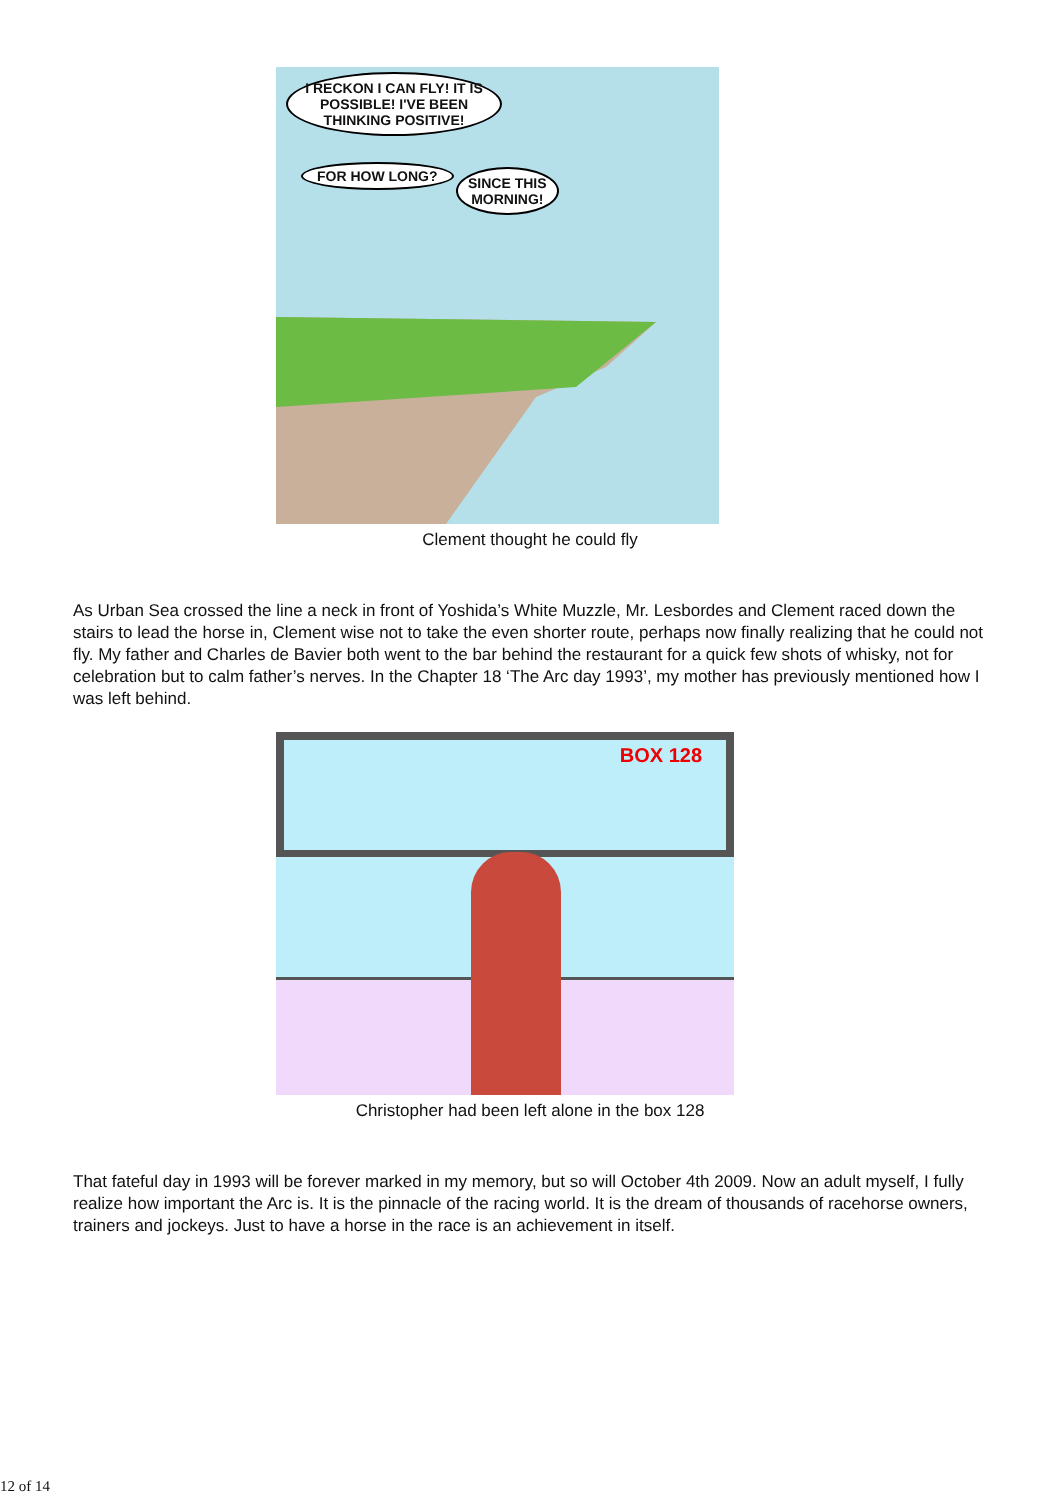I RECKON I CAN FLY! IT IS POSSIBLE! I'VE BEEN THINKING POSITIVE!
FOR HOW LONG?
SINCE THIS
MORNING!
Clement thought he could fly
As Urban Sea crossed the line a neck in front of Yoshida’s White Muzzle, Mr. Lesbordes and Clement raced down the stairs to lead the horse in, Clement wise not to take the even shorter route, perhaps now finally realizing that he could not fly. My father and Charles de Bavier both went to the bar behind the restaurant for a quick few shots of whisky, not for celebration but to calm father’s nerves. In the Chapter 18 ‘The Arc day 1993’, my mother has previously mentioned how I was left behind.
BOX 128
Christopher had been left alone in the box 128
That fateful day in 1993 will be forever marked in my memory, but so will October 4th 2009. Now an adult myself, I fully realize how important the Arc is. It is the pinnacle of the racing world. It is the dream of thousands of racehorse owners, trainers and jockeys. Just to have a horse in the race is an achievement in itself.
12 of 14